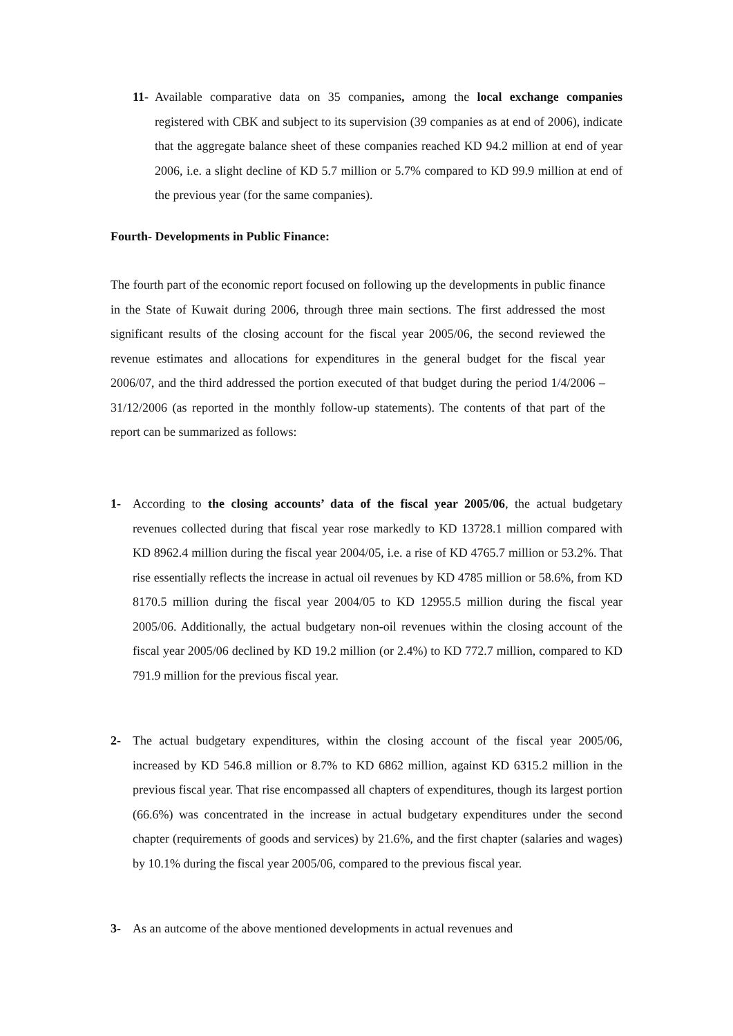11-
Available comparative data on 35 companies, among the local exchange companies registered with CBK and subject to its supervision (39 companies as at end of 2006), indicate that the aggregate balance sheet of these companies reached KD 94.2 million at end of year 2006, i.e. a slight decline of KD 5.7 million or 5.7% compared to KD 99.9 million at end of the previous year (for the same companies).
Fourth- Developments in Public Finance:
The fourth part of the economic report focused on following up the developments in public finance in the State of Kuwait during 2006, through three main sections. The first addressed the most significant results of the closing account for the fiscal year 2005/06, the second reviewed the revenue estimates and allocations for expenditures in the general budget for the fiscal year 2006/07, and the third addressed the portion executed of that budget during the period 1/4/2006 – 31/12/2006 (as reported in the monthly follow-up statements). The contents of that part of the report can be summarized as follows:
1- According to the closing accounts’ data of the fiscal year 2005/06, the actual budgetary revenues collected during that fiscal year rose markedly to KD 13728.1 million compared with KD 8962.4 million during the fiscal year 2004/05, i.e. a rise of KD 4765.7 million or 53.2%. That rise essentially reflects the increase in actual oil revenues by KD 4785 million or 58.6%, from KD 8170.5 million during the fiscal year 2004/05 to KD 12955.5 million during the fiscal year 2005/06. Additionally, the actual budgetary non-oil revenues within the closing account of the fiscal year 2005/06 declined by KD 19.2 million (or 2.4%) to KD 772.7 million, compared to KD 791.9 million for the previous fiscal year.
2- The actual budgetary expenditures, within the closing account of the fiscal year 2005/06, increased by KD 546.8 million or 8.7% to KD 6862 million, against KD 6315.2 million in the previous fiscal year. That rise encompassed all chapters of expenditures, though its largest portion (66.6%) was concentrated in the increase in actual budgetary expenditures under the second chapter (requirements of goods and services) by 21.6%, and the first chapter (salaries and wages) by 10.1% during the fiscal year 2005/06, compared to the previous fiscal year.
3- As an autcome of the above mentioned developments in actual revenues and